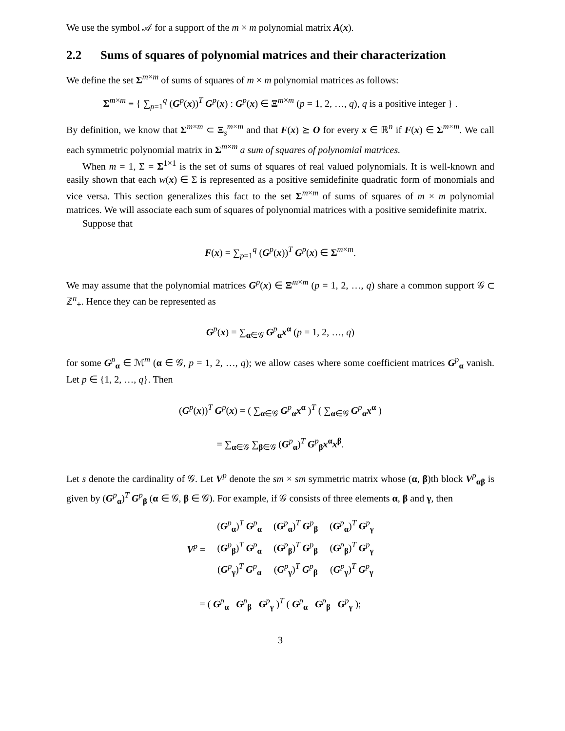We use the symbol 𝒜 for a support of the m × m polynomial matrix A(x).
2.2 Sums of squares of polynomial matrices and their characterization
We define the set Σ<sup>m×m</sup> of sums of squares of m × m polynomial matrices as follows:
Σ<sup>m×m</sup> ≡ { ∑<sub>p=1</sub><sup>q</sup> (G<sup>p</sup>(x))<sup>T</sup> G<sup>p</sup>(x) : G<sup>p</sup>(x) ∈ Ξ<sup>m×m</sup> (p = 1, 2, …, q), q is a positive integer } .
By definition, we know that Σ<sup>m×m</sup> ⊂ Ξ<sub>s</sub><sup>m×m</sup> and that F(x) ⪰ O for every x ∈ ℝ<sup>n</sup> if F(x) ∈ Σ<sup>m×m</sup>. We call each symmetric polynomial matrix in Σ<sup>m×m</sup> a sum of squares of polynomial matrices.
When m = 1, Σ = Σ<sup>1×1</sup> is the set of sums of squares of real valued polynomials. It is well-known and easily shown that each w(x) ∈ Σ is represented as a positive semidefinite quadratic form of monomials and vice versa. This section generalizes this fact to the set Σ<sup>m×m</sup> of sums of squares of m × m polynomial matrices. We will associate each sum of squares of polynomial matrices with a positive semidefinite matrix.
Suppose that
F(x) = ∑<sub>p=1</sub><sup>q</sup> (G<sup>p</sup>(x))<sup>T</sup> G<sup>p</sup>(x) ∈ Σ<sup>m×m</sup>.
We may assume that the polynomial matrices G<sup>p</sup>(x) ∈ Ξ<sup>m×m</sup> (p = 1, 2, …, q) share a common support 𝒢 ⊂ ℤ<sup>n</sup><sub>+</sub>. Hence they can be represented as
G<sup>p</sup>(x) = ∑<sub>α∈𝒢</sub> G<sup>p</sup><sub>α</sub>x<sup>α</sup> (p = 1, 2, …, q)
for some G<sup>p</sup><sub>α</sub> ∈ ℳ<sup>m</sup> (α ∈ 𝒢, p = 1, 2, …, q); we allow cases where some coefficient matrices G<sup>p</sup><sub>α</sub> vanish. Let p ∈ {1, 2, …, q}. Then
(G<sup>p</sup>(x))<sup>T</sup> G<sup>p</sup>(x) = ( ∑<sub>α∈𝒢</sub> G<sup>p</sup><sub>α</sub>x<sup>α</sup> )<sup>T</sup> ( ∑<sub>α∈𝒢</sub> G<sup>p</sup><sub>α</sub>x<sup>α</sup> )
= ∑<sub>α∈𝒢</sub> ∑<sub>β∈𝒢</sub> (G<sup>p</sup><sub>α</sub>)<sup>T</sup> G<sup>p</sup><sub>β</sub>x<sup>α</sup>x<sup>β</sup>.
Let s denote the cardinality of 𝒢. Let V<sup>p</sup> denote the sm × sm symmetric matrix whose (α, β)th block V<sup>p</sup><sub>αβ</sub> is given by (G<sup>p</sup><sub>α</sub>)<sup>T</sup> G<sup>p</sup><sub>β</sub> (α ∈ 𝒢, β ∈ 𝒢). For example, if 𝒢 consists of three elements α, β and γ, then
| V<sup>p</sup> = | ( G<sup>p</sup><sub>α</sub>)<sup>T</sup> G<sup>p</sup><sub>α</sub> | ( G<sup>p</sup><sub>α</sub>)<sup>T</sup> G<sup>p</sup><sub>β</sub> | ( G<sup>p</sup><sub>α</sub>)<sup>T</sup> G<sup>p</sup><sub>γ</sub> |
| | ( G<sup>p</sup><sub>β</sub>)<sup>T</sup> G<sup>p</sup><sub>α</sub> | ( G<sup>p</sup><sub>β</sub>)<sup>T</sup> G<sup>p</sup><sub>β</sub> | ( G<sup>p</sup><sub>β</sub>)<sup>T</sup> G<sup>p</sup><sub>γ</sub> |
| | ( G<sup>p</sup><sub>γ</sub>)<sup>T</sup> G<sup>p</sup><sub>α</sub> | ( G<sup>p</sup><sub>γ</sub>)<sup>T</sup> G<sup>p</sup><sub>β</sub> | ( G<sup>p</sup><sub>γ</sub>)<sup>T</sup> G<sup>p</sup><sub>γ</sub> |
= ( G<sup>p</sup><sub>α</sub> G<sup>p</sup><sub>β</sub> G<sup>p</sup><sub>γ</sub> )<sup>T</sup> ( G<sup>p</sup><sub>α</sub> G<sup>p</sup><sub>β</sub> G<sup>p</sup><sub>γ</sub> );
3